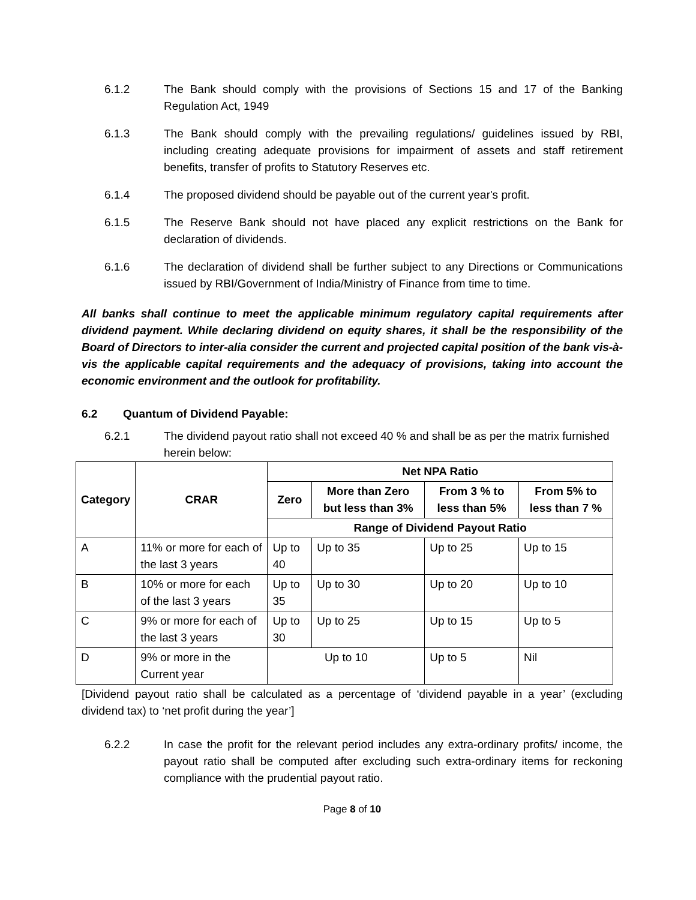6.1.2 The Bank should comply with the provisions of Sections 15 and 17 of the Banking Regulation Act, 1949
6.1.3 The Bank should comply with the prevailing regulations/ guidelines issued by RBI, including creating adequate provisions for impairment of assets and staff retirement benefits, transfer of profits to Statutory Reserves etc.
6.1.4 The proposed dividend should be payable out of the current year's profit.
6.1.5 The Reserve Bank should not have placed any explicit restrictions on the Bank for declaration of dividends.
6.1.6 The declaration of dividend shall be further subject to any Directions or Communications issued by RBI/Government of India/Ministry of Finance from time to time.
All banks shall continue to meet the applicable minimum regulatory capital requirements after dividend payment. While declaring dividend on equity shares, it shall be the responsibility of the Board of Directors to inter-alia consider the current and projected capital position of the bank vis-à-vis the applicable capital requirements and the adequacy of provisions, taking into account the economic environment and the outlook for profitability.
6.2 Quantum of Dividend Payable:
6.2.1 The dividend payout ratio shall not exceed 40 % and shall be as per the matrix furnished herein below:
| Category | CRAR | Net NPA Ratio | | | |
| --- | --- | --- | --- | --- | --- |
| | | Zero | More than Zero but less than 3% | From 3 % to less than 5% | From 5% to less than 7 % |
| | | Range of Dividend Payout Ratio | | | |
| A | 11% or more for each of the last 3 years | Up to 40 | Up to 35 | Up to 25 | Up to 15 |
| B | 10% or more for each of the last 3 years | Up to 35 | Up to 30 | Up to 20 | Up to 10 |
| C | 9% or more for each of the last 3 years | Up to 30 | Up to 25 | Up to 15 | Up to 5 |
| D | 9% or more in the Current year | Up to 10 | | Up to 5 | Nil |
[Dividend payout ratio shall be calculated as a percentage of ‘dividend payable in a year’ (excluding dividend tax) to ‘net profit during the year’]
6.2.2 In case the profit for the relevant period includes any extra-ordinary profits/ income, the payout ratio shall be computed after excluding such extra-ordinary items for reckoning compliance with the prudential payout ratio.
Page 8 of 10